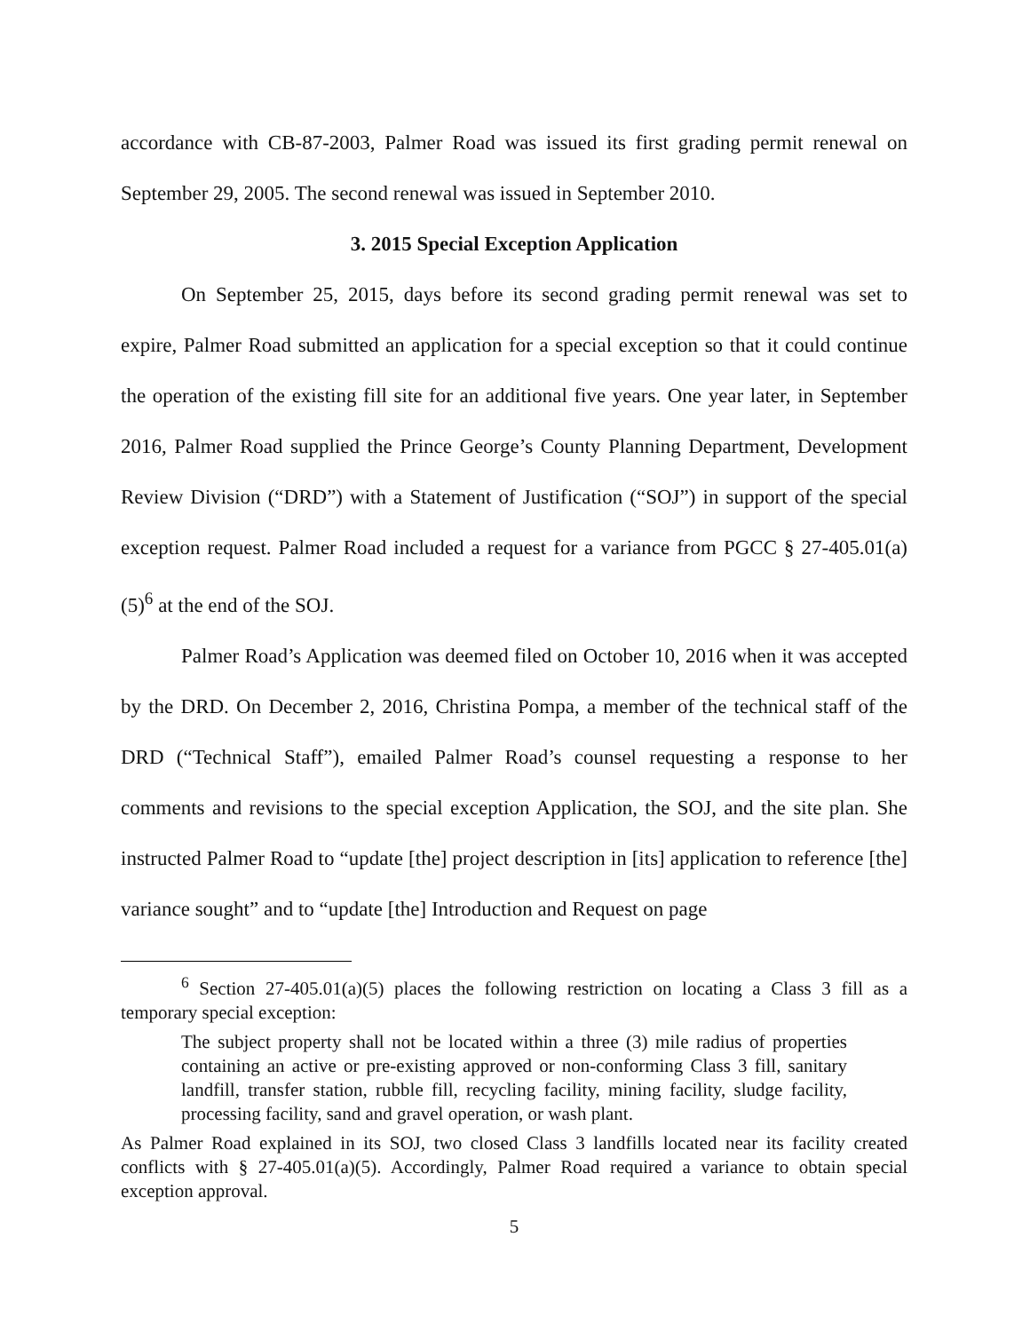accordance with CB-87-2003, Palmer Road was issued its first grading permit renewal on September 29, 2005. The second renewal was issued in September 2010.
3. 2015 Special Exception Application
On September 25, 2015, days before its second grading permit renewal was set to expire, Palmer Road submitted an application for a special exception so that it could continue the operation of the existing fill site for an additional five years. One year later, in September 2016, Palmer Road supplied the Prince George’s County Planning Department, Development Review Division (“DRD”) with a Statement of Justification (“SOJ”) in support of the special exception request. Palmer Road included a request for a variance from PGCC § 27-405.01(a)(5)<sup>6</sup> at the end of the SOJ.
Palmer Road’s Application was deemed filed on October 10, 2016 when it was accepted by the DRD. On December 2, 2016, Christina Pompa, a member of the technical staff of the DRD (“Technical Staff”), emailed Palmer Road’s counsel requesting a response to her comments and revisions to the special exception Application, the SOJ, and the site plan. She instructed Palmer Road to “update [the] project description in [its] application to reference [the] variance sought” and to “update [the] Introduction and Request on page
<sup>6</sup> Section 27-405.01(a)(5) places the following restriction on locating a Class 3 fill as a temporary special exception:
The subject property shall not be located within a three (3) mile radius of properties containing an active or pre-existing approved or non-conforming Class 3 fill, sanitary landfill, transfer station, rubble fill, recycling facility, mining facility, sludge facility, processing facility, sand and gravel operation, or wash plant.
As Palmer Road explained in its SOJ, two closed Class 3 landfills located near its facility created conflicts with § 27-405.01(a)(5). Accordingly, Palmer Road required a variance to obtain special exception approval.
5